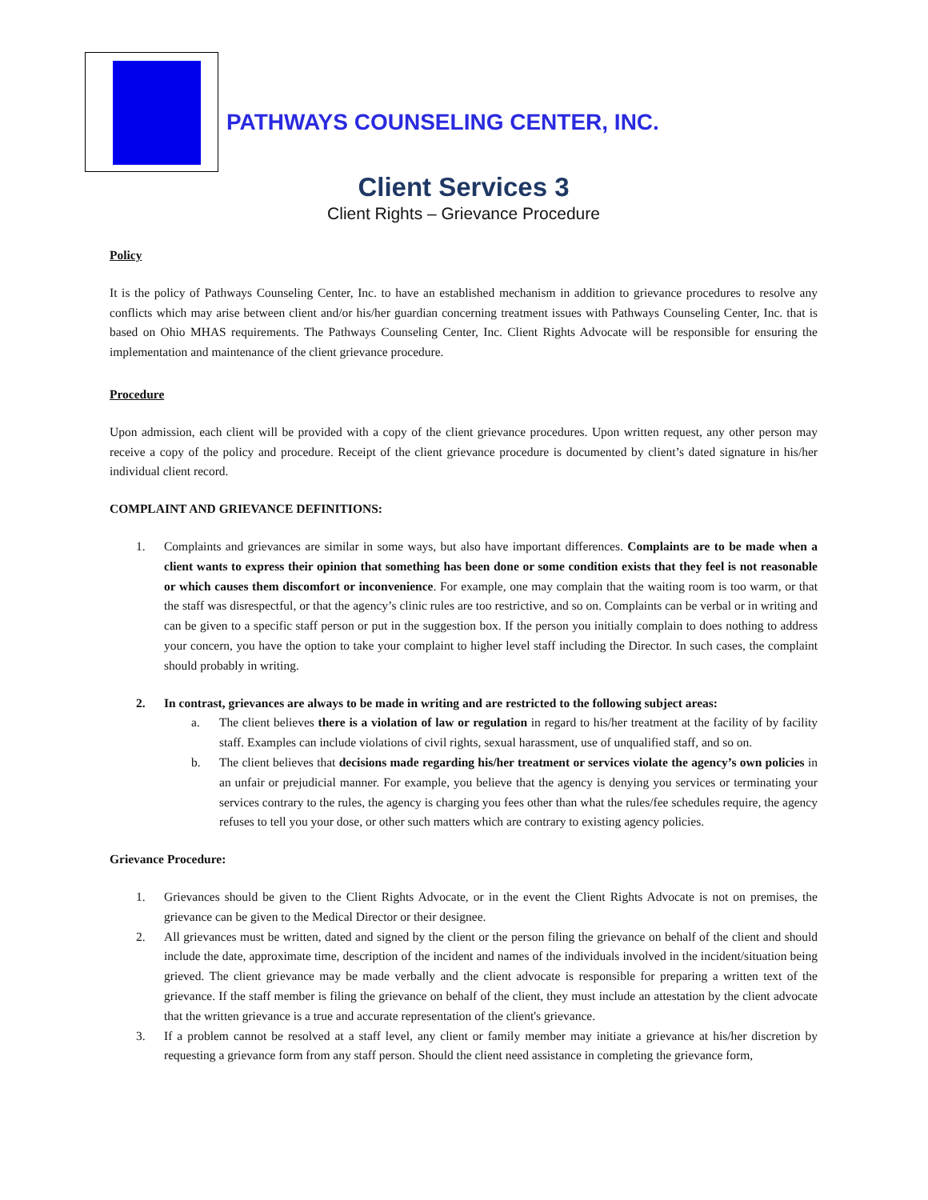PATHWAYS COUNSELING CENTER, INC.
Client Services 3
Client Rights – Grievance Procedure
Policy
It is the policy of Pathways Counseling Center, Inc. to have an established mechanism in addition to grievance procedures to resolve any conflicts which may arise between client and/or his/her guardian concerning treatment issues with Pathways Counseling Center, Inc. that is based on Ohio MHAS requirements. The Pathways Counseling Center, Inc. Client Rights Advocate will be responsible for ensuring the implementation and maintenance of the client grievance procedure.
Procedure
Upon admission, each client will be provided with a copy of the client grievance procedures. Upon written request, any other person may receive a copy of the policy and procedure. Receipt of the client grievance procedure is documented by client’s dated signature in his/her individual client record.
COMPLAINT AND GRIEVANCE DEFINITIONS:
1. Complaints and grievances are similar in some ways, but also have important differences. Complaints are to be made when a client wants to express their opinion that something has been done or some condition exists that they feel is not reasonable or which causes them discomfort or inconvenience. For example, one may complain that the waiting room is too warm, or that the staff was disrespectful, or that the agency’s clinic rules are too restrictive, and so on. Complaints can be verbal or in writing and can be given to a specific staff person or put in the suggestion box. If the person you initially complain to does nothing to address your concern, you have the option to take your complaint to higher level staff including the Director. In such cases, the complaint should probably in writing.
2. In contrast, grievances are always to be made in writing and are restricted to the following subject areas:
a. The client believes there is a violation of law or regulation in regard to his/her treatment at the facility of by facility staff. Examples can include violations of civil rights, sexual harassment, use of unqualified staff, and so on.
b. The client believes that decisions made regarding his/her treatment or services violate the agency’s own policies in an unfair or prejudicial manner. For example, you believe that the agency is denying you services or terminating your services contrary to the rules, the agency is charging you fees other than what the rules/fee schedules require, the agency refuses to tell you your dose, or other such matters which are contrary to existing agency policies.
Grievance Procedure:
1. Grievances should be given to the Client Rights Advocate, or in the event the Client Rights Advocate is not on premises, the grievance can be given to the Medical Director or their designee.
2. All grievances must be written, dated and signed by the client or the person filing the grievance on behalf of the client and should include the date, approximate time, description of the incident and names of the individuals involved in the incident/situation being grieved. The client grievance may be made verbally and the client advocate is responsible for preparing a written text of the grievance. If the staff member is filing the grievance on behalf of the client, they must include an attestation by the client advocate that the written grievance is a true and accurate representation of the client's grievance.
3. If a problem cannot be resolved at a staff level, any client or family member may initiate a grievance at his/her discretion by requesting a grievance form from any staff person. Should the client need assistance in completing the grievance form,